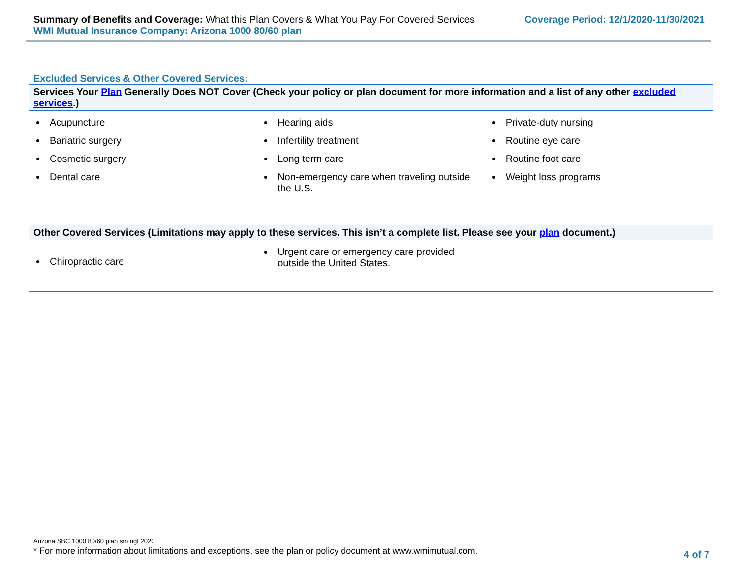Summary of Benefits and Coverage: What this Plan Covers & What You Pay For Covered Services
WMI Mutual Insurance Company: Arizona 1000 80/60 plan
Coverage Period: 12/1/2020-11/30/2021
Excluded Services & Other Covered Services:
| Services Your Plan Generally Does NOT Cover (Check your policy or plan document for more information and a list of any other excluded services .) | | |
| --- | --- | --- |
| Acupuncture Bariatric surgery Cosmetic surgery Dental care | Hearing aids Infertility treatment Long term care Non-emergency care when traveling outside the U.S. | Private-duty nursing Routine eye care Routine foot care Weight loss programs |
| Other Covered Services (Limitations may apply to these services. This isn’t a complete list. Please see your plan document.) | | |
| --- | --- | --- |
| Chiropractic care | Urgent care or emergency care provided outside the United States. | |
Arizona SBC 1000 80/60 plan sm ngf 2020
* For more information about limitations and exceptions, see the plan or policy document at www.wmimutual.com.
4 of 7